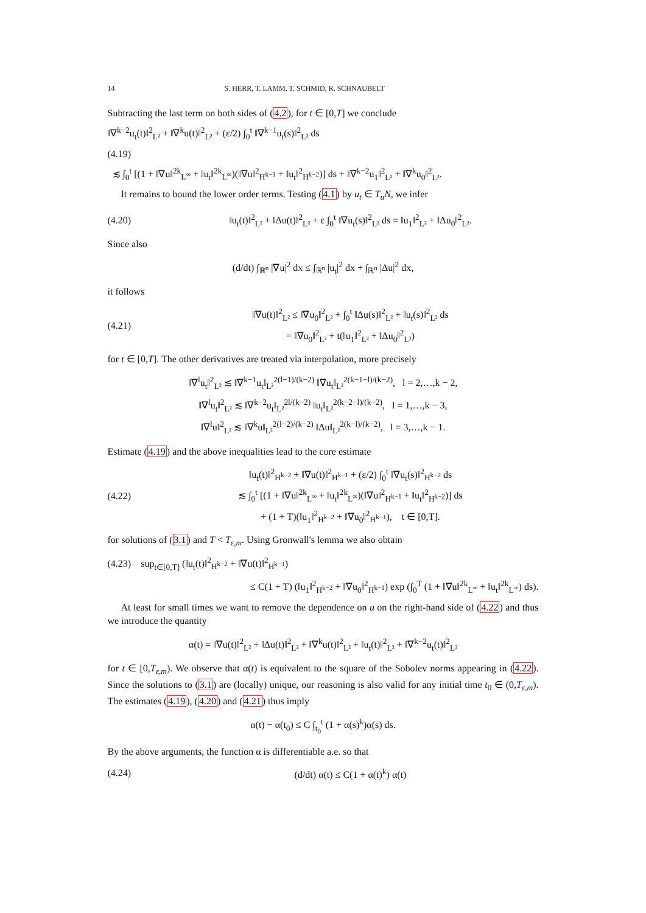14 S. HERR, T. LAMM, T. SCHMID, R. SCHNAUBELT
Subtracting the last term on both sides of (4.2), for t ∈ [0,T] we conclude
‖∇<sup>k−2</sup>u<sub>t</sub>(t)‖<sup>2</sup><sub>L²</sub> + ‖∇<sup>k</sup>u(t)‖<sup>2</sup><sub>L²</sub> + (ε/2) ∫<sub>0</sub><sup>t</sup> ‖∇<sup>k−1</sup>u<sub>t</sub>(s)‖<sup>2</sup><sub>L²</sub> ds
(4.19)
≲ ∫<sub>0</sub><sup>t</sup> [(1 + ‖∇u‖<sup>2k</sup><sub>L<sup>∞</sup></sub> + ‖u<sub>t</sub>‖<sup>2k</sup><sub>L<sup>∞</sup></sub>)(‖∇u‖<sup>2</sup><sub>H<sup>k−1</sup></sub> + ‖u<sub>t</sub>‖<sup>2</sup><sub>H<sup>k−2</sup></sub>)] ds + ‖∇<sup>k−2</sup>u<sub>1</sub>‖<sup>2</sup><sub>L²</sub> + ‖∇<sup>k</sup>u<sub>0</sub>‖<sup>2</sup><sub>L²</sub>.
It remains to bound the lower order terms. Testing (4.1) by u<sub>t</sub> ∈ T<sub>u</sub>N, we infer
(4.20) ‖u<sub>t</sub>(t)‖<sup>2</sup><sub>L²</sub> + ‖Δu(t)‖<sup>2</sup><sub>L²</sub> + ε ∫<sub>0</sub><sup>t</sup> ‖∇u<sub>t</sub>(s)‖<sup>2</sup><sub>L²</sub> ds = ‖u<sub>1</sub>‖<sup>2</sup><sub>L²</sub> + ‖Δu<sub>0</sub>‖<sup>2</sup><sub>L²</sub>.
Since also
(d/dt) ∫<sub>ℝ<sup>n</sup></sub> |∇u|<sup>2</sup> dx ≤ ∫<sub>ℝ<sup>n</sup></sub> |u<sub>t</sub>|<sup>2</sup> dx + ∫<sub>ℝ<sup>n</sup></sub> |Δu|<sup>2</sup> dx,
it follows
(4.21) ‖∇u(t)‖<sup>2</sup><sub>L²</sub> ≤ ‖∇u<sub>0</sub>‖<sup>2</sup><sub>L²</sub> + ∫<sub>0</sub><sup>t</sup> ‖Δu(s)‖<sup>2</sup><sub>L²</sub> + ‖u<sub>t</sub>(s)‖<sup>2</sup><sub>L²</sub> ds
= ‖∇u<sub>0</sub>‖<sup>2</sup><sub>L²</sub> + t(‖u<sub>1</sub>‖<sup>2</sup><sub>L²</sub> + ‖Δu<sub>0</sub>‖<sup>2</sup><sub>L²</sub>)
for t ∈ [0,T]. The other derivatives are treated via interpolation, more precisely
‖∇<sup>l</sup>u<sub>t</sub>‖<sup>2</sup><sub>L²</sub> ≲ ‖∇<sup>k−1</sup>u<sub>t</sub>‖<sub>L²</sub><sup>2(l−1)/(k−2)</sup> ‖∇u<sub>t</sub>‖<sub>L²</sub><sup>2(k−1−l)/(k−2)</sup>, l = 2,…,k − 2,
‖∇<sup>l</sup>u<sub>t</sub>‖<sup>2</sup><sub>L²</sub> ≲ ‖∇<sup>k−2</sup>u<sub>t</sub>‖<sub>L²</sub><sup>2l/(k−2)</sup> ‖u<sub>t</sub>‖<sub>L²</sub><sup>2(k−2−l)/(k−2)</sup>, l = 1,…,k − 3,
‖∇<sup>l</sup>u‖<sup>2</sup><sub>L²</sub> ≲ ‖∇<sup>k</sup>u‖<sub>L²</sub><sup>2(l−2)/(k−2)</sup> ‖Δu‖<sub>L²</sub><sup>2(k−l)/(k−2)</sup>, l = 3,…,k − 1.
Estimate (4.19) and the above inequalities lead to the core estimate
(4.22) ‖u<sub>t</sub>(t)‖<sup>2</sup><sub>H<sup>k−2</sup></sub> + ‖∇u(t)‖<sup>2</sup><sub>H<sup>k−1</sup></sub> + (ε/2) ∫<sub>0</sub><sup>t</sup> ‖∇u<sub>t</sub>(s)‖<sup>2</sup><sub>H<sup>k−2</sup></sub> ds
≲ ∫<sub>0</sub><sup>t</sup> [(1 + ‖∇u‖<sup>2k</sup><sub>L<sup>∞</sup></sub> + ‖u<sub>t</sub>‖<sup>2k</sup><sub>L<sup>∞</sup></sub>)(‖∇u‖<sup>2</sup><sub>H<sup>k−1</sup></sub> + ‖u<sub>t</sub>‖<sup>2</sup><sub>H<sup>k−2</sup></sub>)] ds
+ (1 + T)(‖u<sub>1</sub>‖<sup>2</sup><sub>H<sup>k−2</sup></sub> + ‖∇u<sub>0</sub>‖<sup>2</sup><sub>H<sup>k−1</sup></sub>), t ∈ [0,T].
for solutions of (3.1) and T < T<sub>ε,m</sub>. Using Gronwall's lemma we also obtain
(4.23) sup<sub>t∈[0,T]</sub> (‖u<sub>t</sub>(t)‖<sup>2</sup><sub>H<sup>k−2</sup></sub> + ‖∇u(t)‖<sup>2</sup><sub>H<sup>k−1</sup></sub>)
≤ C(1 + T) (‖u<sub>1</sub>‖<sup>2</sup><sub>H<sup>k−2</sup></sub> + ‖∇u<sub>0</sub>‖<sup>2</sup><sub>H<sup>k−1</sup></sub>) exp (∫<sub>0</sub><sup>T</sup> (1 + ‖∇u‖<sup>2k</sup><sub>L<sup>∞</sup></sub> + ‖u<sub>t</sub>‖<sup>2k</sup><sub>L<sup>∞</sup></sub>) ds).
At least for small times we want to remove the dependence on u on the right-hand side of (4.22) and thus we introduce the quantity
α(t) = ‖∇u(t)‖<sup>2</sup><sub>L²</sub> + ‖Δu(t)‖<sup>2</sup><sub>L²</sub> + ‖∇<sup>k</sup>u(t)‖<sup>2</sup><sub>L²</sub> + ‖u<sub>t</sub>(t)‖<sup>2</sup><sub>L²</sub> + ‖∇<sup>k−2</sup>u<sub>t</sub>(t)‖<sup>2</sup><sub>L²</sub>
for t ∈ [0,T<sub>ε,m</sub>). We observe that α(t) is equivalent to the square of the Sobolev norms appearing in (4.22). Since the solutions to (3.1) are (locally) unique, our reasoning is also valid for any initial time t<sub>0</sub> ∈ (0,T<sub>ε,m</sub>). The estimates (4.19), (4.20) and (4.21) thus imply
α(t) − α(t<sub>0</sub>) ≤ C ∫<sub>t<sub>0</sub></sub><sup>t</sup> (1 + α(s)<sup>k</sup>)α(s) ds.
By the above arguments, the function α is differentiable a.e. so that
(4.24) (d/dt) α(t) ≤ C(1 + α(t)<sup>k</sup>) α(t)